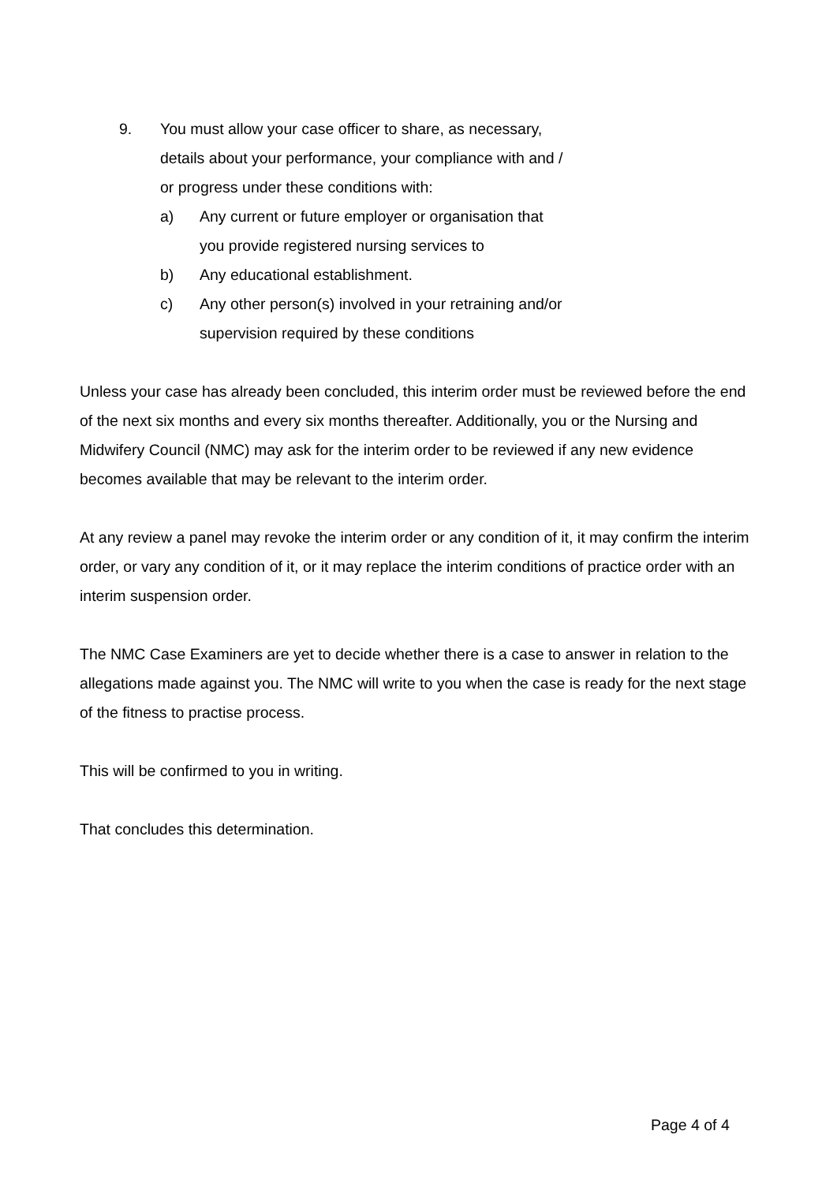9. You must allow your case officer to share, as necessary, details about your performance, your compliance with and / or progress under these conditions with:
a) Any current or future employer or organisation that you provide registered nursing services to
b) Any educational establishment.
c) Any other person(s) involved in your retraining and/or supervision required by these conditions
Unless your case has already been concluded, this interim order must be reviewed before the end of the next six months and every six months thereafter. Additionally, you or the Nursing and Midwifery Council (NMC) may ask for the interim order to be reviewed if any new evidence becomes available that may be relevant to the interim order.
At any review a panel may revoke the interim order or any condition of it, it may confirm the interim order, or vary any condition of it, or it may replace the interim conditions of practice order with an interim suspension order.
The NMC Case Examiners are yet to decide whether there is a case to answer in relation to the allegations made against you. The NMC will write to you when the case is ready for the next stage of the fitness to practise process.
This will be confirmed to you in writing.
That concludes this determination.
Page 4 of 4